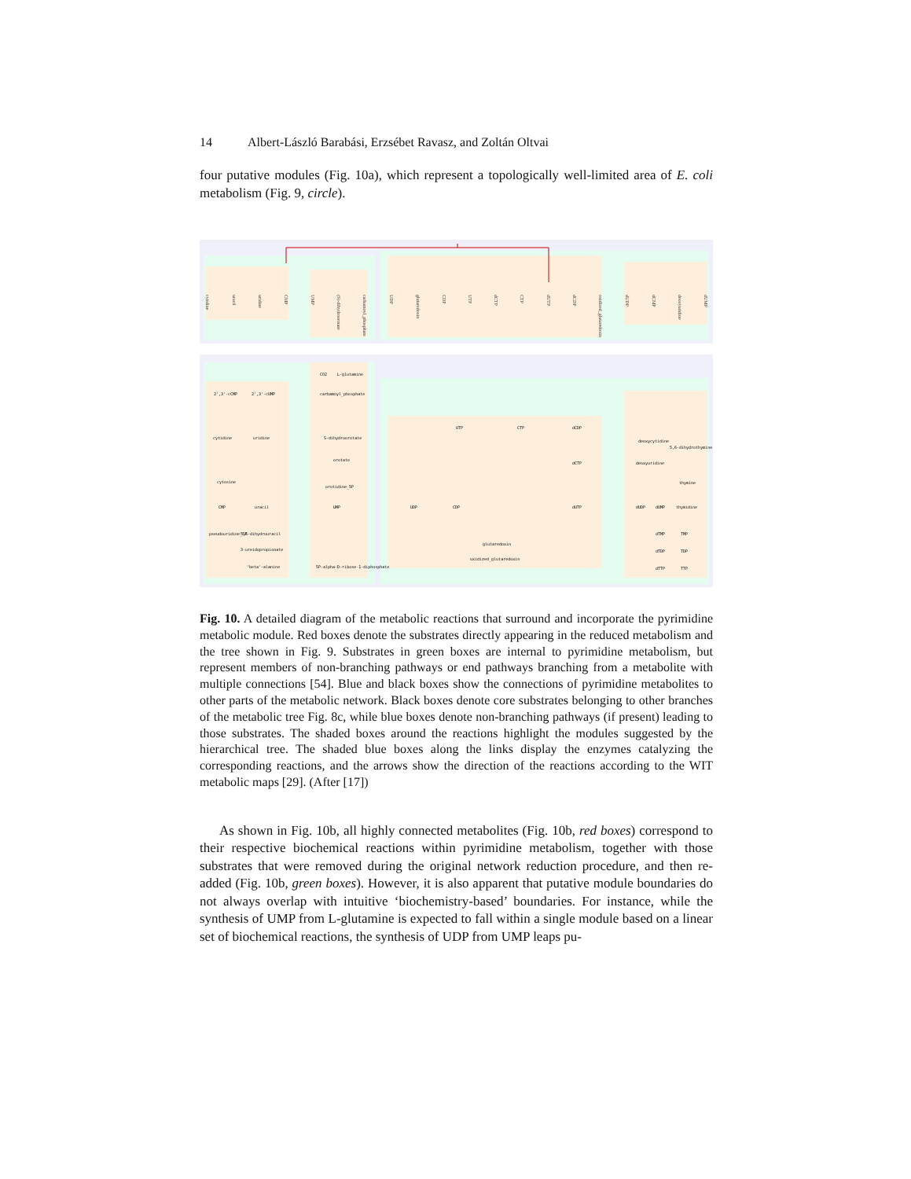14 Albert-László Barabási, Erzsébet Ravasz, and Zoltán Oltvai
four putative modules (Fig. 10a), which represent a topologically well-limited area of E. coli metabolism (Fig. 9, circle).
cytidine
uracil
uridine
CMP
UMP
(S)-dihydroorotate
carbamoyl_phosphate
UDP
glutaredoxin
CDP
UTP
dCTP
CTP
dUTP
dCDP
oxidized_glutaredoxin
dUDP
dCMP
deoxyuridine
dUMP
2',3'-cCMP
2',3'-cUMP
cytidine
uridine
CMP
uracil
UMP
UDP
CDP
UTP
CTP
dCDP
dCTP
dUTP
carbamoyl_phosphate
S-dihydroorotate
orotate
orotidine_5P
glutaredoxin
oxidized_glutaredoxin
dUDP
dUMP
deoxyuridine
deoxycytidine
5,6-dihydrothymine
thymine
thymidine
CO2
L-glutamine
5,6-dihydrouracil
3-ureidopropionate
'beta'-alanine
5P-alpha-D-ribose-1-diphosphate
cytosine
pseudouridine_5P
dTMP
dTDP
dTTP
TMP
TDP
TTP
Fig. 10. A detailed diagram of the metabolic reactions that surround and incorporate the pyrimidine metabolic module. Red boxes denote the substrates directly appearing in the reduced metabolism and the tree shown in Fig. 9. Substrates in green boxes are internal to pyrimidine metabolism, but represent members of non-branching pathways or end pathways branching from a metabolite with multiple connections [54]. Blue and black boxes show the connections of pyrimidine metabolites to other parts of the metabolic network. Black boxes denote core substrates belonging to other branches of the metabolic tree Fig. 8c, while blue boxes denote non-branching pathways (if present) leading to those substrates. The shaded boxes around the reactions highlight the modules suggested by the hierarchical tree. The shaded blue boxes along the links display the enzymes catalyzing the corresponding reactions, and the arrows show the direction of the reactions according to the WIT metabolic maps [29]. (After [17])
As shown in Fig. 10b, all highly connected metabolites (Fig. 10b, red boxes) correspond to their respective biochemical reactions within pyrimidine metabolism, together with those substrates that were removed during the original network reduction procedure, and then re-added (Fig. 10b, green boxes). However, it is also apparent that putative module boundaries do not always overlap with intuitive ‘biochemistry-based’ boundaries. For instance, while the synthesis of UMP from L-glutamine is expected to fall within a single module based on a linear set of biochemical reactions, the synthesis of UDP from UMP leaps pu-